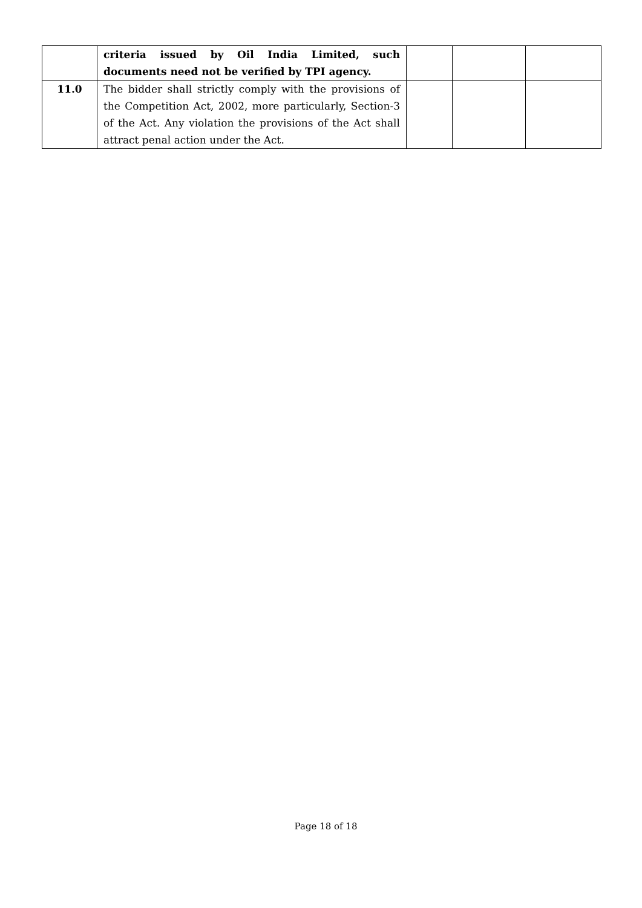| | criteria issued by Oil India Limited, such documents need not be verified by TPI agency. | | | |
| 11.0 | The bidder shall strictly comply with the provisions of the Competition Act, 2002, more particularly, Section-3 of the Act. Any violation the provisions of the Act shall attract penal action under the Act. | | | |
Page 18 of 18